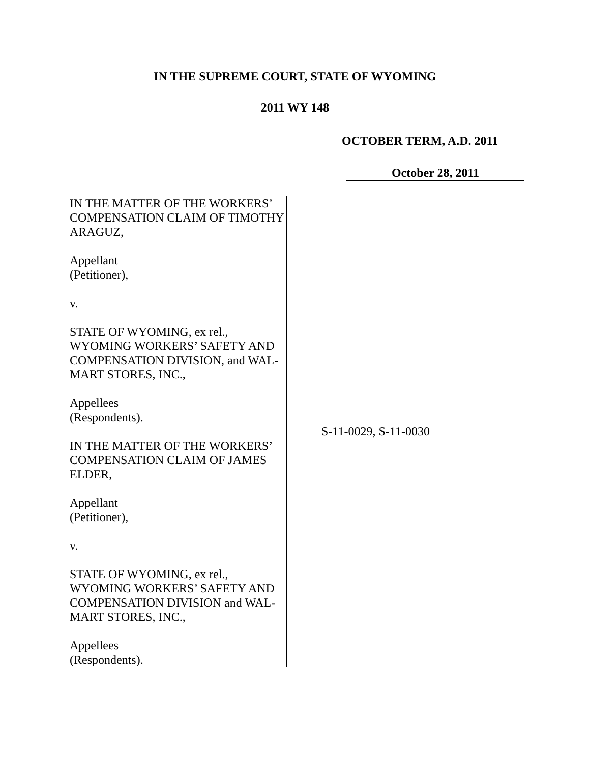IN THE SUPREME COURT, STATE OF WYOMING
2011 WY 148
OCTOBER TERM, A.D. 2011
October 28, 2011
IN THE MATTER OF THE WORKERS’ COMPENSATION CLAIM OF TIMOTHY ARAGUZ,
Appellant
(Petitioner),
v.
STATE OF WYOMING, ex rel., WYOMING WORKERS’ SAFETY AND COMPENSATION DIVISION, and WAL-MART STORES, INC.,
Appellees
(Respondents).
IN THE MATTER OF THE WORKERS’ COMPENSATION CLAIM OF JAMES ELDER,
Appellant
(Petitioner),
v.
STATE OF WYOMING, ex rel., WYOMING WORKERS’ SAFETY AND COMPENSATION DIVISION and WAL-MART STORES, INC.,
Appellees
(Respondents).
S-11-0029, S-11-0030